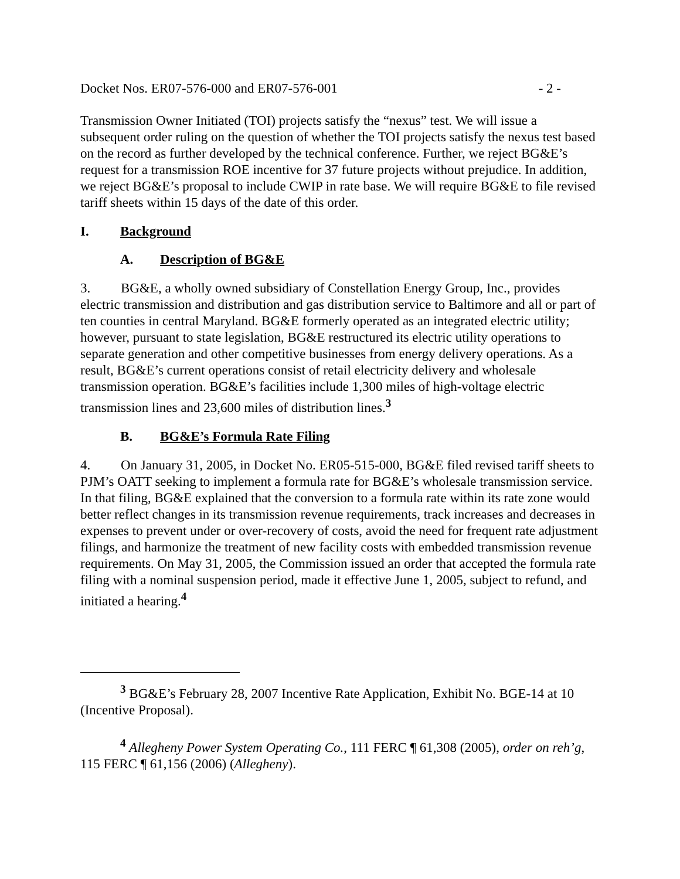Docket Nos. ER07-576-000 and ER07-576-001 - 2 -
Transmission Owner Initiated (TOI) projects satisfy the “nexus” test. We will issue a subsequent order ruling on the question of whether the TOI projects satisfy the nexus test based on the record as further developed by the technical conference. Further, we reject BG&E’s request for a transmission ROE incentive for 37 future projects without prejudice. In addition, we reject BG&E’s proposal to include CWIP in rate base. We will require BG&E to file revised tariff sheets within 15 days of the date of this order.
I. Background
A. Description of BG&E
3. BG&E, a wholly owned subsidiary of Constellation Energy Group, Inc., provides electric transmission and distribution and gas distribution service to Baltimore and all or part of ten counties in central Maryland. BG&E formerly operated as an integrated electric utility; however, pursuant to state legislation, BG&E restructured its electric utility operations to separate generation and other competitive businesses from energy delivery operations. As a result, BG&E’s current operations consist of retail electricity delivery and wholesale transmission operation. BG&E’s facilities include 1,300 miles of high-voltage electric transmission lines and 23,600 miles of distribution lines.<sup>3</sup>
B. BG&E’s Formula Rate Filing
4. On January 31, 2005, in Docket No. ER05-515-000, BG&E filed revised tariff sheets to PJM’s OATT seeking to implement a formula rate for BG&E’s wholesale transmission service. In that filing, BG&E explained that the conversion to a formula rate within its rate zone would better reflect changes in its transmission revenue requirements, track increases and decreases in expenses to prevent under or over-recovery of costs, avoid the need for frequent rate adjustment filings, and harmonize the treatment of new facility costs with embedded transmission revenue requirements. On May 31, 2005, the Commission issued an order that accepted the formula rate filing with a nominal suspension period, made it effective June 1, 2005, subject to refund, and initiated a hearing.<sup>4</sup>
<sup>3</sup> BG&E’s February 28, 2007 Incentive Rate Application, Exhibit No. BGE-14 at 10 (Incentive Proposal).
<sup>4</sup> Allegheny Power System Operating Co., 111 FERC ¶ 61,308 (2005), order on reh’g, 115 FERC ¶ 61,156 (2006) (Allegheny).